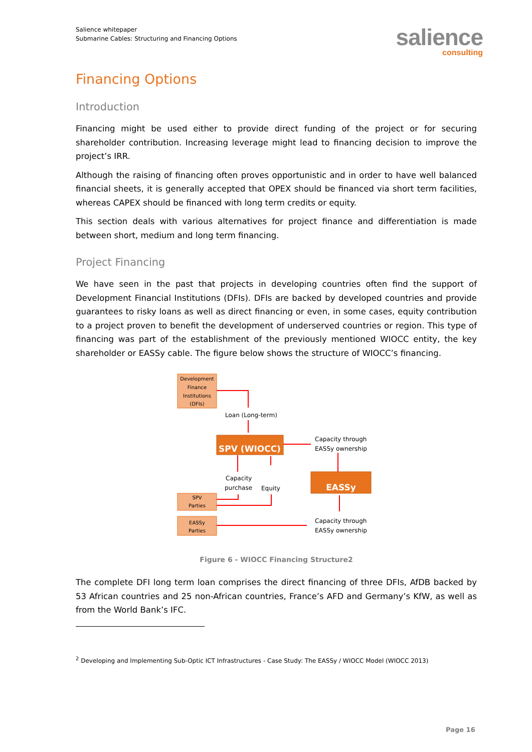Salience whitepaper
Submarine Cables: Structuring and Financing Options
salience
consulting
Financing Options
Introduction
Financing might be used either to provide direct funding of the project or for securing shareholder contribution. Increasing leverage might lead to financing decision to improve the project’s IRR.
Although the raising of financing often proves opportunistic and in order to have well balanced financial sheets, it is generally accepted that OPEX should be financed via short term facilities, whereas CAPEX should be financed with long term credits or equity.
This section deals with various alternatives for project finance and differentiation is made between short, medium and long term financing.
Project Financing
We have seen in the past that projects in developing countries often find the support of Development Financial Institutions (DFIs). DFIs are backed by developed countries and provide guarantees to risky loans as well as direct financing or even, in some cases, equity contribution to a project proven to benefit the development of underserved countries or region. This type of financing was part of the establishment of the previously mentioned WIOCC entity, the key shareholder or EASSy cable. The figure below shows the structure of WIOCC’s financing.
Development
Finance
Institutions
(DFIs)
SPV
Parties
EASSy
Parties
SPV (WIOCC)
EASSy
Loan (Long-term)
Capacity through
EASSy ownership
Capacity
purchase
Equity
Capacity through
EASSy ownership
Figure 6 - WIOCC Financing Structure2
The complete DFI long term loan comprises the direct financing of three DFIs, AfDB backed by 53 African countries and 25 non-African countries, France’s AFD and Germany’s KfW, as well as from the World Bank’s IFC.
<sup>2</sup> Developing and Implementing Sub-Optic ICT Infrastructures - Case Study: The EASSy / WIOCC Model (WIOCC 2013)
Page 16